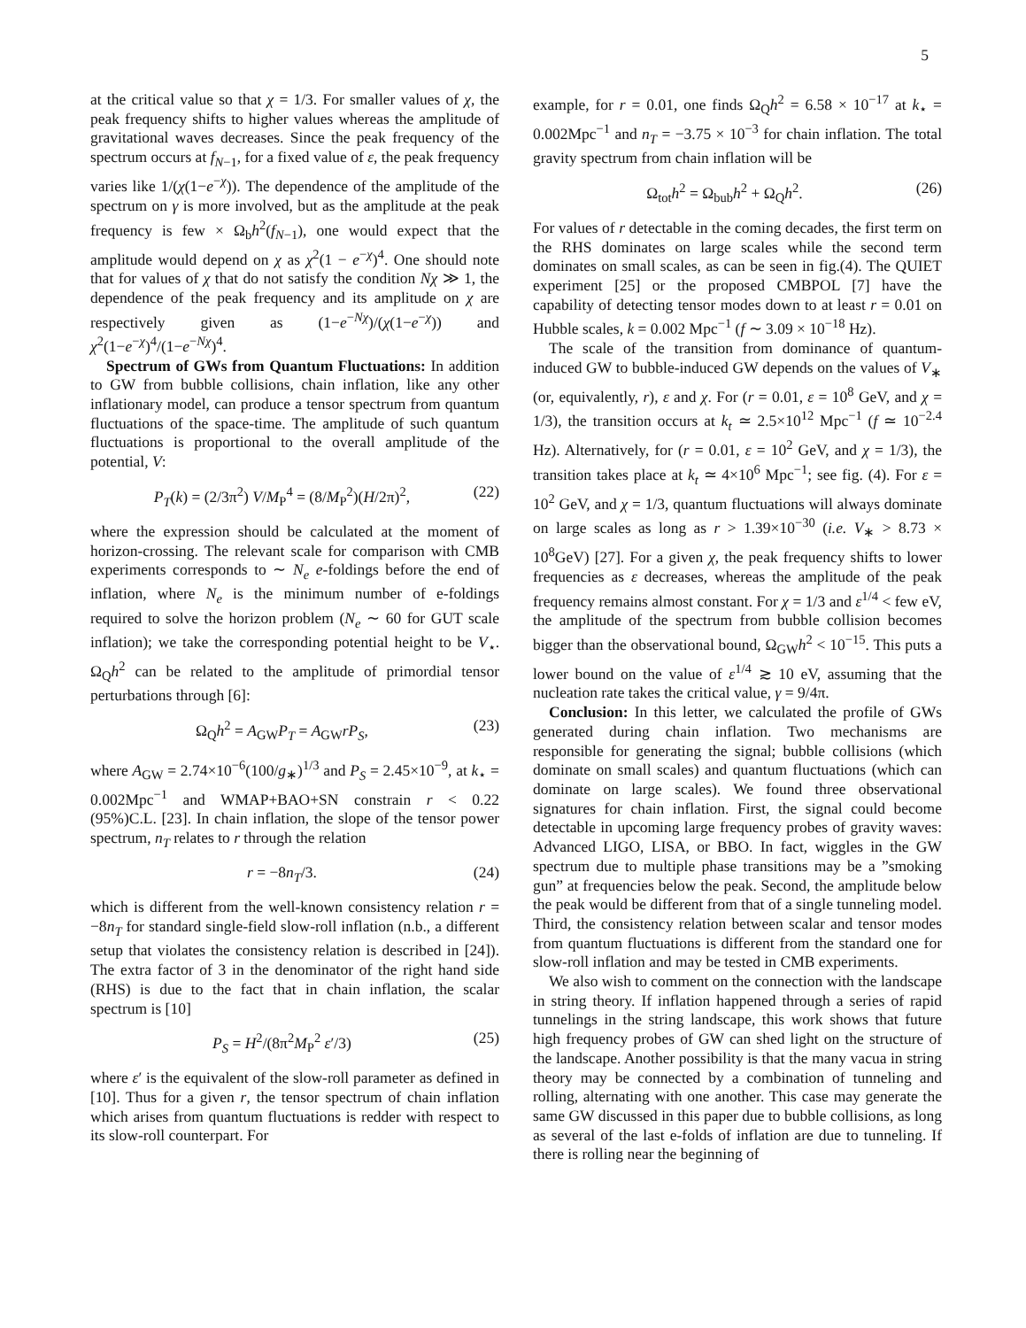5
at the critical value so that χ = 1/3. For smaller values of χ, the peak frequency shifts to higher values whereas the amplitude of gravitational waves decreases. Since the peak frequency of the spectrum occurs at f<sub>N−1</sub>, for a fixed value of ε, the peak frequency varies like 1/(χ(1−e<sup>−χ</sup>)). The dependence of the amplitude of the spectrum on γ is more involved, but as the amplitude at the peak frequency is few × Ω<sub>b</sub>h<sup>2</sup>(f<sub>N−1</sub>), one would expect that the amplitude would depend on χ as χ<sup>2</sup>(1 − e<sup>−χ</sup>)<sup>4</sup>. One should note that for values of χ that do not satisfy the condition Nχ ≫ 1, the dependence of the peak frequency and its amplitude on χ are respectively given as (1−e<sup>−Nχ</sup>)/(χ(1−e<sup>−χ</sup>)) and χ<sup>2</sup>(1−e<sup>−χ</sup>)<sup>4</sup>/(1−e<sup>−Nχ</sup>)<sup>4</sup>.
Spectrum of GWs from Quantum Fluctuations: In addition to GW from bubble collisions, chain inflation, like any other inflationary model, can produce a tensor spectrum from quantum fluctuations of the space-time. The amplitude of such quantum fluctuations is proportional to the overall amplitude of the potential, V:
P<sub>T</sub>(k) = (2/3π<sup>2</sup>) V/M<sub>P</sub><sup>4</sup> = (8/M<sub>P</sub><sup>2</sup>)(H/2π)<sup>2</sup>, (22)
where the expression should be calculated at the moment of horizon-crossing. The relevant scale for comparison with CMB experiments corresponds to ∼ N<sub>e</sub> e-foldings before the end of inflation, where N<sub>e</sub> is the minimum number of e-foldings required to solve the horizon problem (N<sub>e</sub> ∼ 60 for GUT scale inflation); we take the corresponding potential height to be V<sub>⋆</sub>. Ω<sub>Q</sub>h<sup>2</sup> can be related to the amplitude of primordial tensor perturbations through [6]:
Ω<sub>Q</sub>h<sup>2</sup> = A<sub>GW</sub>P<sub>T</sub> = A<sub>GW</sub>rP<sub>S</sub>, (23)
where A<sub>GW</sub> = 2.74×10<sup>−6</sup>(100/g<sub>∗</sub>)<sup>1/3</sup> and P<sub>S</sub> = 2.45×10<sup>−9</sup>, at k<sub>⋆</sub> = 0.002Mpc<sup>−1</sup> and WMAP+BAO+SN constrain r < 0.22 (95%)C.L. [23]. In chain inflation, the slope of the tensor power spectrum, n<sub>T</sub> relates to r through the relation
r = −8n<sub>T</sub>/3. (24)
which is different from the well-known consistency relation r = −8n<sub>T</sub> for standard single-field slow-roll inflation (n.b., a different setup that violates the consistency relation is described in [24]). The extra factor of 3 in the denominator of the right hand side (RHS) is due to the fact that in chain inflation, the scalar spectrum is [10]
P<sub>S</sub> = H<sup>2</sup>/(8π<sup>2</sup>M<sub>P</sub><sup>2</sup> ε′/3) (25)
where ε′ is the equivalent of the slow-roll parameter as defined in [10]. Thus for a given r, the tensor spectrum of chain inflation which arises from quantum fluctuations is redder with respect to its slow-roll counterpart. For
example, for r = 0.01, one finds Ω<sub>Q</sub>h<sup>2</sup> = 6.58 × 10<sup>−17</sup> at k<sub>⋆</sub> = 0.002Mpc<sup>−1</sup> and n<sub>T</sub> = −3.75 × 10<sup>−3</sup> for chain inflation. The total gravity spectrum from chain inflation will be
Ω<sub>tot</sub>h<sup>2</sup> = Ω<sub>bub</sub>h<sup>2</sup> + Ω<sub>Q</sub>h<sup>2</sup>. (26)
For values of r detectable in the coming decades, the first term on the RHS dominates on large scales while the second term dominates on small scales, as can be seen in fig.(4). The QUIET experiment [25] or the proposed CMBPOL [7] have the capability of detecting tensor modes down to at least r = 0.01 on Hubble scales, k = 0.002 Mpc<sup>−1</sup> (f ∼ 3.09 × 10<sup>−18</sup> Hz).
The scale of the transition from dominance of quantum-induced GW to bubble-induced GW depends on the values of V<sub>∗</sub> (or, equivalently, r), ε and χ. For (r = 0.01, ε = 10<sup>8</sup> GeV, and χ = 1/3), the transition occurs at k<sub>t</sub> ≃ 2.5×10<sup>12</sup> Mpc<sup>−1</sup> (f ≃ 10<sup>−2.4</sup> Hz). Alternatively, for (r = 0.01, ε = 10<sup>2</sup> GeV, and χ = 1/3), the transition takes place at k<sub>t</sub> ≃ 4×10<sup>6</sup> Mpc<sup>−1</sup>; see fig. (4). For ε = 10<sup>2</sup> GeV, and χ = 1/3, quantum fluctuations will always dominate on large scales as long as r > 1.39×10<sup>−30</sup> (i.e. V<sub>∗</sub> > 8.73 × 10<sup>8</sup>GeV) [27]. For a given χ, the peak frequency shifts to lower frequencies as ε decreases, whereas the amplitude of the peak frequency remains almost constant. For χ = 1/3 and ε<sup>1/4</sup> < few eV, the amplitude of the spectrum from bubble collision becomes bigger than the observational bound, Ω<sub>GW</sub>h<sup>2</sup> < 10<sup>−15</sup>. This puts a lower bound on the value of ε<sup>1/4</sup> ≳ 10 eV, assuming that the nucleation rate takes the critical value, γ = 9/4π.
Conclusion: In this letter, we calculated the profile of GWs generated during chain inflation. Two mechanisms are responsible for generating the signal; bubble collisions (which dominate on small scales) and quantum fluctuations (which can dominate on large scales). We found three observational signatures for chain inflation. First, the signal could become detectable in upcoming large frequency probes of gravity waves: Advanced LIGO, LISA, or BBO. In fact, wiggles in the GW spectrum due to multiple phase transitions may be a ”smoking gun” at frequencies below the peak. Second, the amplitude below the peak would be different from that of a single tunneling model. Third, the consistency relation between scalar and tensor modes from quantum fluctuations is different from the standard one for slow-roll inflation and may be tested in CMB experiments.
We also wish to comment on the connection with the landscape in string theory. If inflation happened through a series of rapid tunnelings in the string landscape, this work shows that future high frequency probes of GW can shed light on the structure of the landscape. Another possibility is that the many vacua in string theory may be connected by a combination of tunneling and rolling, alternating with one another. This case may generate the same GW discussed in this paper due to bubble collisions, as long as several of the last e-folds of inflation are due to tunneling. If there is rolling near the beginning of